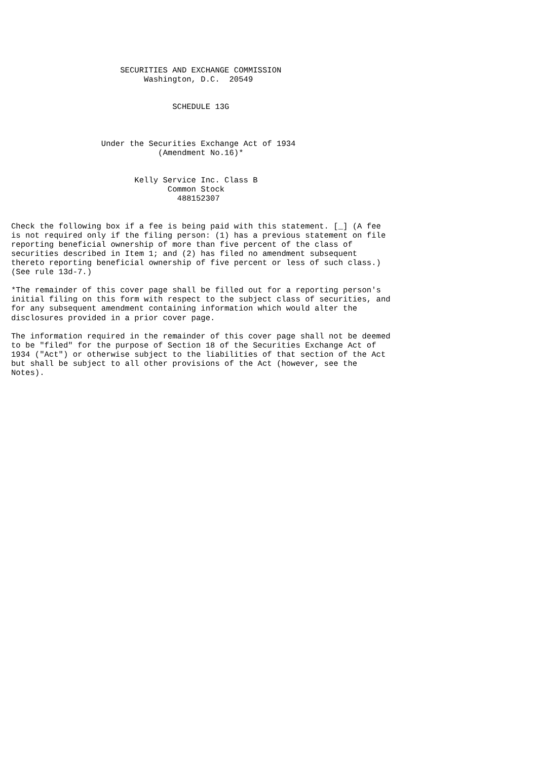SECURITIES AND EXCHANGE COMMISSION
                            Washington, D.C.  20549


                                  SCHEDULE 13G



                   Under the Securities Exchange Act of 1934
                               (Amendment No.16)*


                          Kelly Service Inc. Class B
                                 Common Stock
                                   488152307


Check the following box if a fee is being paid with this statement. [_] (A fee
is not required only if the filing person: (1) has a previous statement on file
reporting beneficial ownership of more than five percent of the class of
securities described in Item 1; and (2) has filed no amendment subsequent
thereto reporting beneficial ownership of five percent or less of such class.)
(See rule 13d-7.)

*The remainder of this cover page shall be filled out for a reporting person's
initial filing on this form with respect to the subject class of securities, and
for any subsequent amendment containing information which would alter the
disclosures provided in a prior cover page.

The information required in the remainder of this cover page shall not be deemed
to be "filed" for the purpose of Section 18 of the Securities Exchange Act of
1934 ("Act") or otherwise subject to the liabilities of that section of the Act
but shall be subject to all other provisions of the Act (however, see the
Notes).